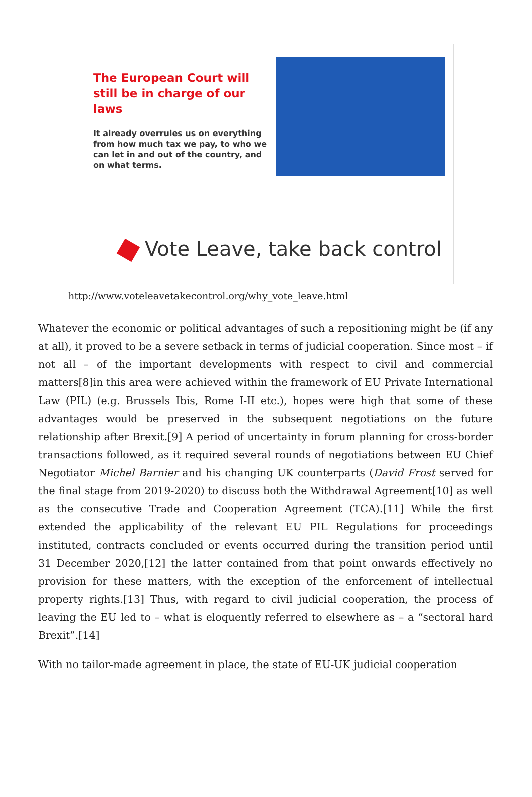The European Court will still be in charge of our laws
It already overrules us on everything from how much tax we pay, to who we can let in and out of the country, and on what terms.
Vote Leave, take back control
http://www.voteleavetakecontrol.org/why_vote_leave.html
Whatever the economic or political advantages of such a repositioning might be (if any at all), it proved to be a severe setback in terms of judicial cooperation. Since most – if not all – of the important developments with respect to civil and commercial matters[8]in this area were achieved within the framework of EU Private International Law (PIL) (e.g. Brussels Ibis, Rome I-II etc.), hopes were high that some of these advantages would be preserved in the subsequent negotiations on the future relationship after Brexit.[9] A period of uncertainty in forum planning for cross-border transactions followed, as it required several rounds of negotiations between EU Chief Negotiator Michel Barnier and his changing UK counterparts (David Frost served for the final stage from 2019-2020) to discuss both the Withdrawal Agreement[10] as well as the consecutive Trade and Cooperation Agreement (TCA).[11] While the first extended the applicability of the relevant EU PIL Regulations for proceedings instituted, contracts concluded or events occurred during the transition period until 31 December 2020,[12] the latter contained from that point onwards effectively no provision for these matters, with the exception of the enforcement of intellectual property rights.[13] Thus, with regard to civil judicial cooperation, the process of leaving the EU led to – what is eloquently referred to elsewhere as – a “sectoral hard Brexit”.[14]
With no tailor-made agreement in place, the state of EU-UK judicial cooperation